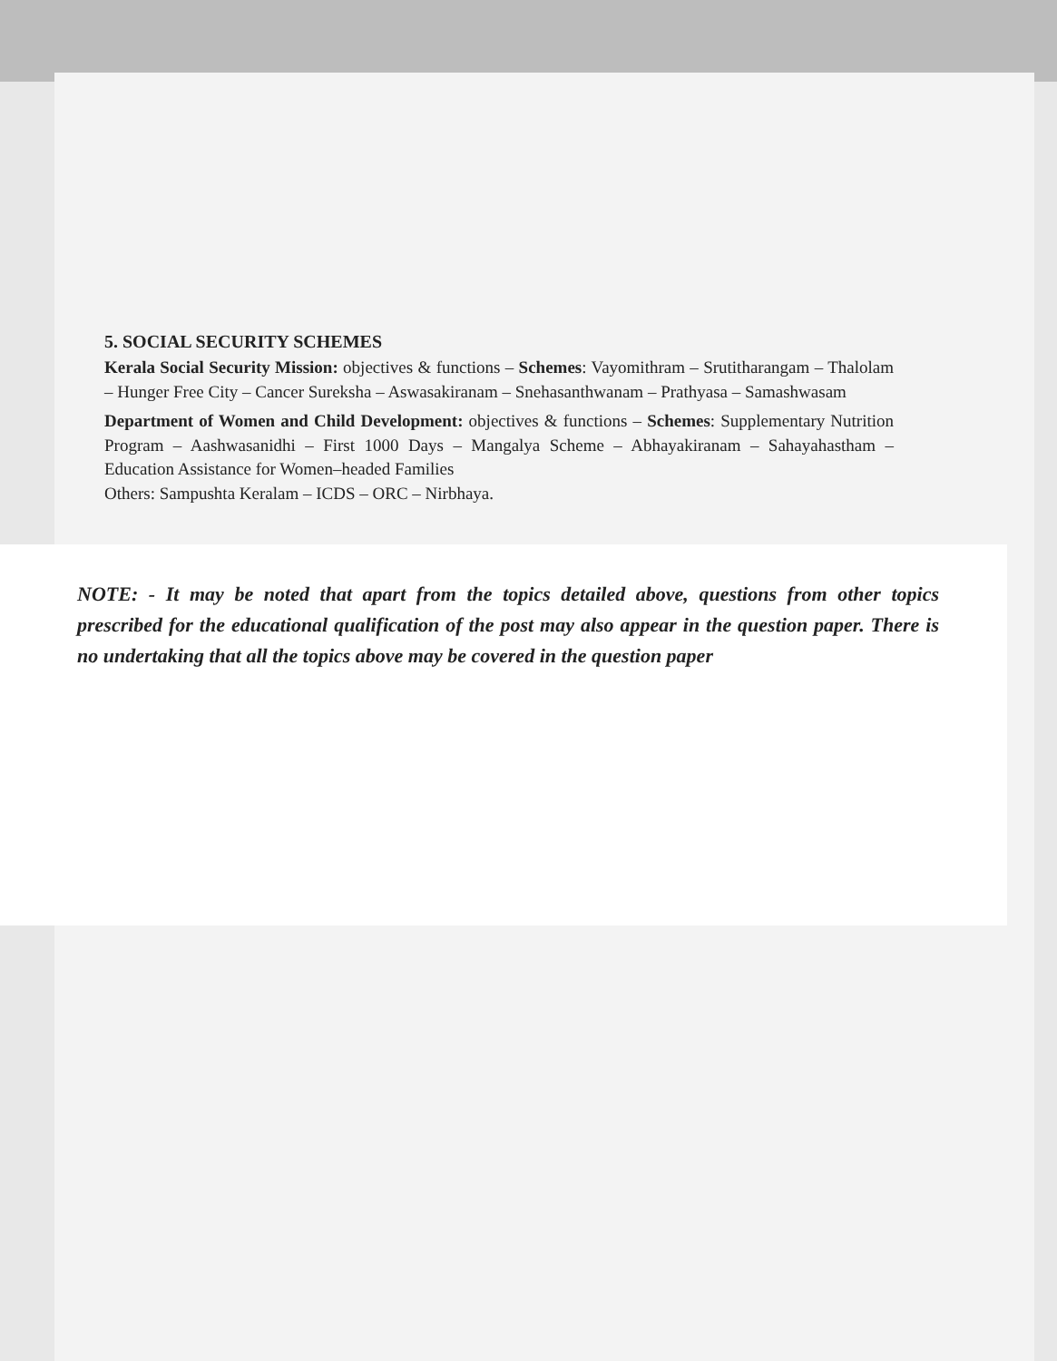5. SOCIAL SECURITY SCHEMES
Kerala Social Security Mission: objectives & functions – Schemes: Vayomithram – Srutitharangam – Thalolam – Hunger Free City – Cancer Sureksha – Aswasakiranam – Snehasanthwanam – Prathyasa – Samashwasam
Department of Women and Child Development: objectives & functions – Schemes: Supplementary Nutrition Program – Aashwasanidhi – First 1000 Days – Mangalya Scheme – Abhayakiranam – Sahayahastham – Education Assistance for Women–headed Families
Others: Sampushta Keralam – ICDS – ORC – Nirbhaya.
NOTE: - It may be noted that apart from the topics detailed above, questions from other topics prescribed for the educational qualification of the post may also appear in the question paper. There is no undertaking that all the topics above may be covered in the question paper